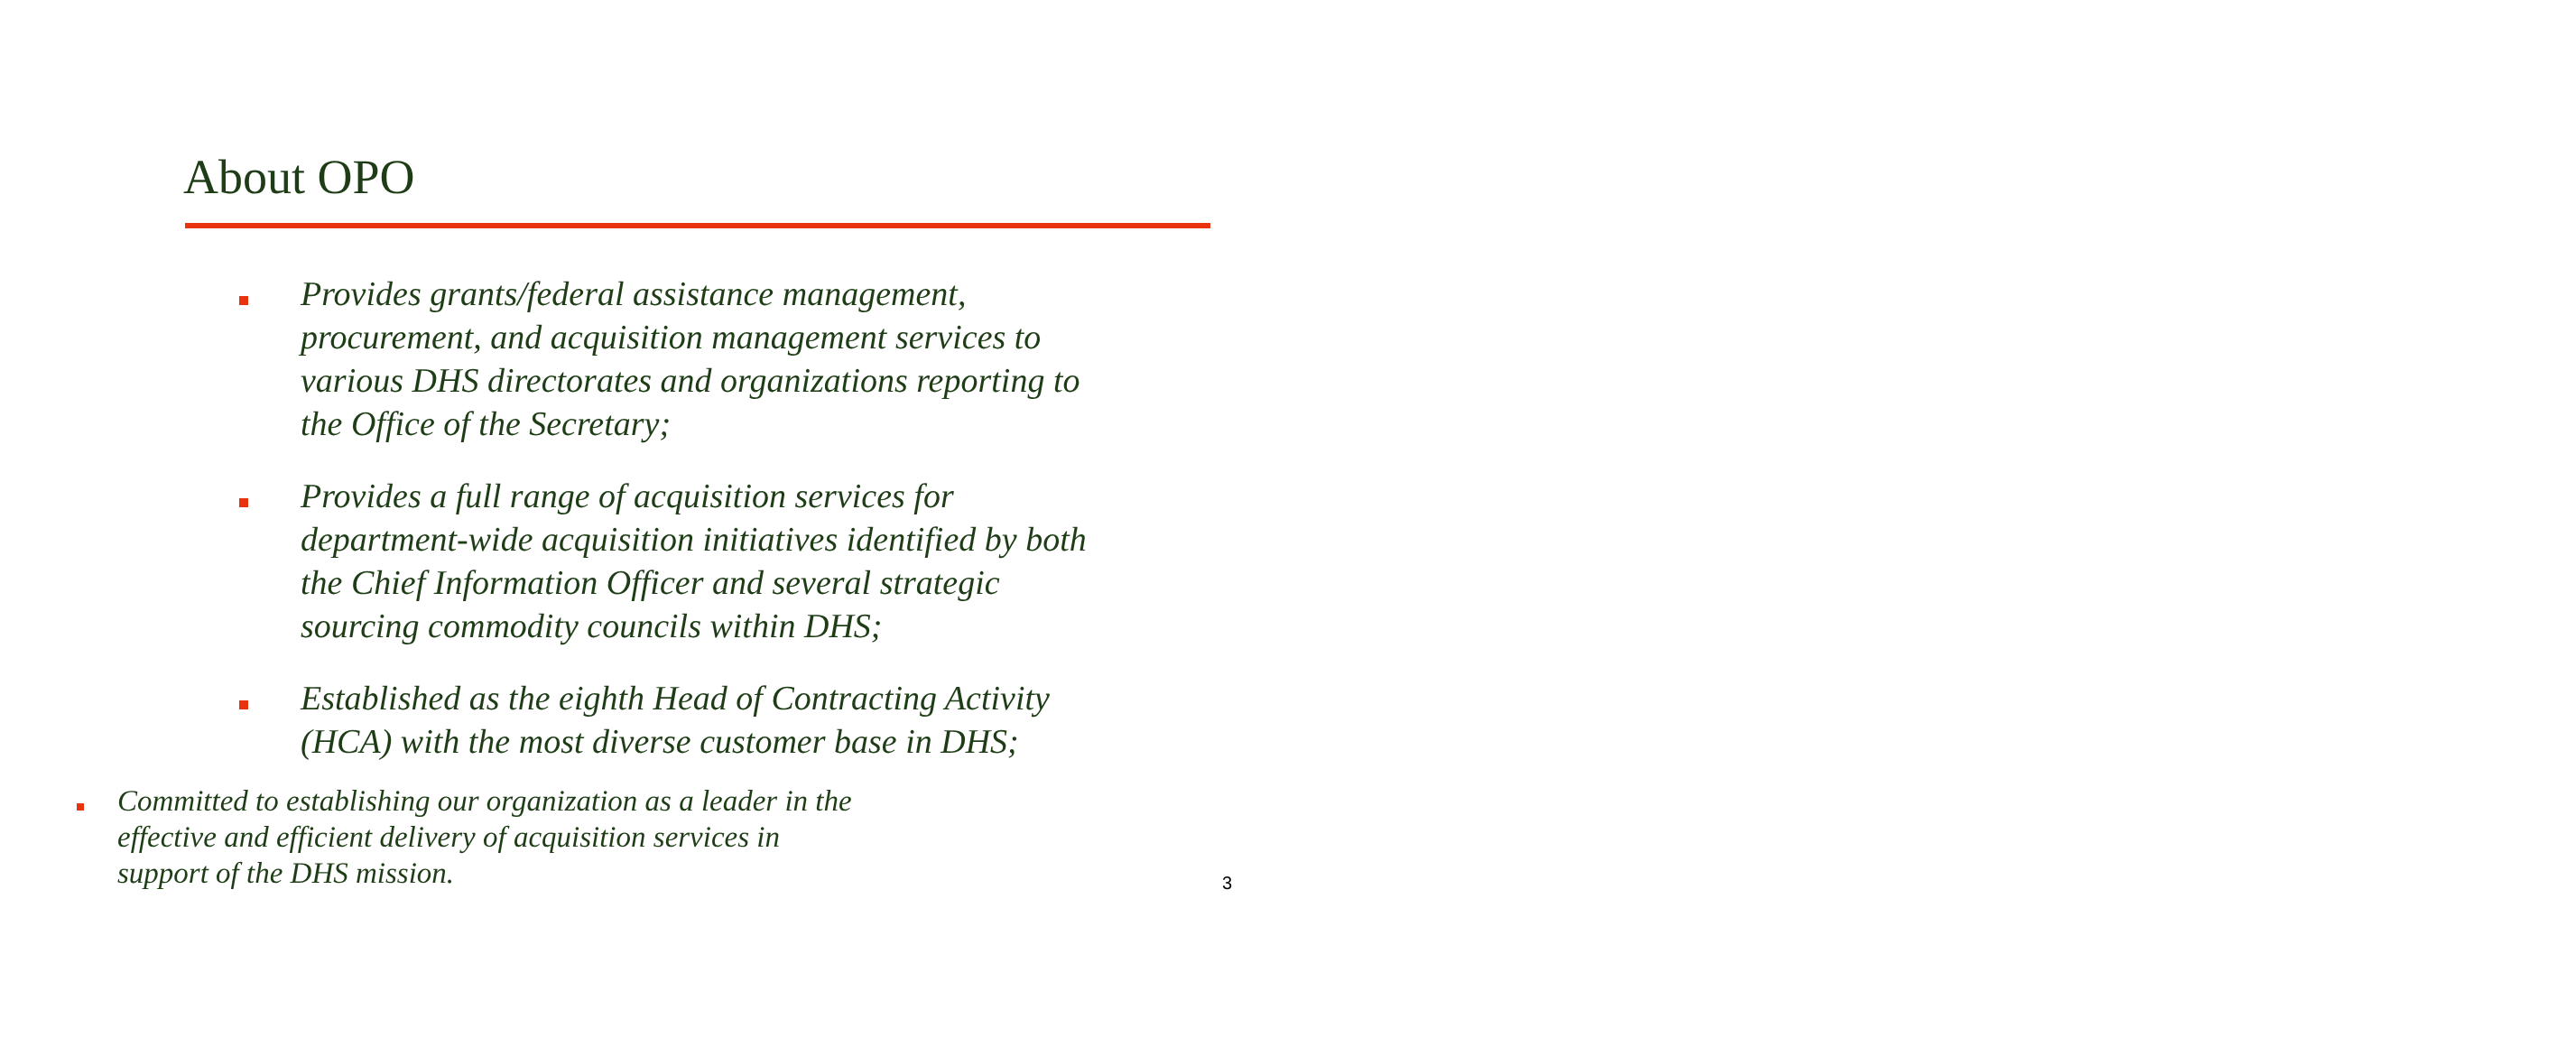About OPO
Provides grants/federal assistance management, procurement, and acquisition management services to various DHS directorates and organizations reporting to the Office of the Secretary;
Provides a full range of acquisition services for department-wide acquisition initiatives identified by both the Chief Information Officer and several strategic sourcing commodity councils within DHS;
Established as the eighth Head of Contracting Activity (HCA) with the most diverse customer base in DHS;
Committed to establishing our organization as a leader in the effective and efficient delivery of acquisition services in support of the DHS mission.
3